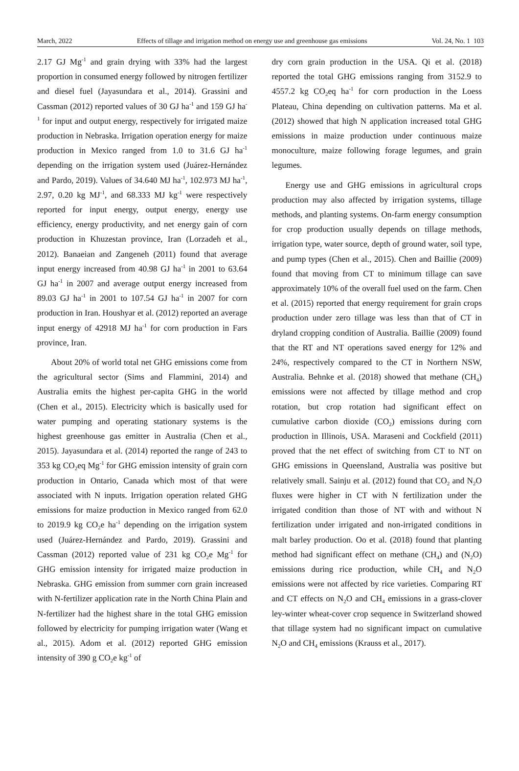March, 2022 Effects of tillage and irrigation method on energy use and greenhouse gas emissions Vol. 24, No. 1 103
2.17 GJ Mg<sup>-1</sup> and grain drying with 33% had the largest proportion in consumed energy followed by nitrogen fertilizer and diesel fuel (Jayasundara et al., 2014). Grassini and Cassman (2012) reported values of 30 GJ ha<sup>-1</sup> and 159 GJ ha<sup>-1</sup> for input and output energy, respectively for irrigated maize production in Nebraska. Irrigation operation energy for maize production in Mexico ranged from 1.0 to 31.6 GJ ha<sup>-1</sup> depending on the irrigation system used (Juárez-Hernández and Pardo, 2019). Values of 34.640 MJ ha<sup>-1</sup>, 102.973 MJ ha<sup>-1</sup>, 2.97, 0.20 kg MJ<sup>-1</sup>, and 68.333 MJ kg<sup>-1</sup> were respectively reported for input energy, output energy, energy use efficiency, energy productivity, and net energy gain of corn production in Khuzestan province, Iran (Lorzadeh et al., 2012). Banaeian and Zangeneh (2011) found that average input energy increased from 40.98 GJ ha<sup>-1</sup> in 2001 to 63.64 GJ ha<sup>-1</sup> in 2007 and average output energy increased from 89.03 GJ ha<sup>-1</sup> in 2001 to 107.54 GJ ha<sup>-1</sup> in 2007 for corn production in Iran. Houshyar et al. (2012) reported an average input energy of 42918 MJ ha<sup>-1</sup> for corn production in Fars province, Iran.
About 20% of world total net GHG emissions come from the agricultural sector (Sims and Flammini, 2014) and Australia emits the highest per-capita GHG in the world (Chen et al., 2015). Electricity which is basically used for water pumping and operating stationary systems is the highest greenhouse gas emitter in Australia (Chen et al., 2015). Jayasundara et al. (2014) reported the range of 243 to 353 kg CO<sub>2</sub>eq Mg<sup>-1</sup> for GHG emission intensity of grain corn production in Ontario, Canada which most of that were associated with N inputs. Irrigation operation related GHG emissions for maize production in Mexico ranged from 62.0 to 2019.9 kg CO<sub>2</sub>e ha<sup>-1</sup> depending on the irrigation system used (Juárez-Hernández and Pardo, 2019). Grassini and Cassman (2012) reported value of 231 kg CO<sub>2</sub>e Mg<sup>-1</sup> for GHG emission intensity for irrigated maize production in Nebraska. GHG emission from summer corn grain increased with N-fertilizer application rate in the North China Plain and N-fertilizer had the highest share in the total GHG emission followed by electricity for pumping irrigation water (Wang et al., 2015). Adom et al. (2012) reported GHG emission intensity of 390 g CO<sub>2</sub>e kg<sup>-1</sup> of
dry corn grain production in the USA. Qi et al. (2018) reported the total GHG emissions ranging from 3152.9 to 4557.2 kg CO<sub>2</sub>eq ha<sup>-1</sup> for corn production in the Loess Plateau, China depending on cultivation patterns. Ma et al. (2012) showed that high N application increased total GHG emissions in maize production under continuous maize monoculture, maize following forage legumes, and grain legumes.
Energy use and GHG emissions in agricultural crops production may also affected by irrigation systems, tillage methods, and planting systems. On-farm energy consumption for crop production usually depends on tillage methods, irrigation type, water source, depth of ground water, soil type, and pump types (Chen et al., 2015). Chen and Baillie (2009) found that moving from CT to minimum tillage can save approximately 10% of the overall fuel used on the farm. Chen et al. (2015) reported that energy requirement for grain crops production under zero tillage was less than that of CT in dryland cropping condition of Australia. Baillie (2009) found that the RT and NT operations saved energy for 12% and 24%, respectively compared to the CT in Northern NSW, Australia. Behnke et al. (2018) showed that methane (CH<sub>4</sub>) emissions were not affected by tillage method and crop rotation, but crop rotation had significant effect on cumulative carbon dioxide (CO<sub>2</sub>) emissions during corn production in Illinois, USA. Maraseni and Cockfield (2011) proved that the net effect of switching from CT to NT on GHG emissions in Queensland, Australia was positive but relatively small. Sainju et al. (2012) found that CO<sub>2</sub> and N<sub>2</sub>O fluxes were higher in CT with N fertilization under the irrigated condition than those of NT with and without N fertilization under irrigated and non-irrigated conditions in malt barley production. Oo et al. (2018) found that planting method had significant effect on methane (CH<sub>4</sub>) and (N<sub>2</sub>O) emissions during rice production, while CH<sub>4</sub> and N<sub>2</sub>O emissions were not affected by rice varieties. Comparing RT and CT effects on N<sub>2</sub>O and CH<sub>4</sub> emissions in a grass-clover ley-winter wheat-cover crop sequence in Switzerland showed that tillage system had no significant impact on cumulative N<sub>2</sub>O and CH<sub>4</sub> emissions (Krauss et al., 2017).